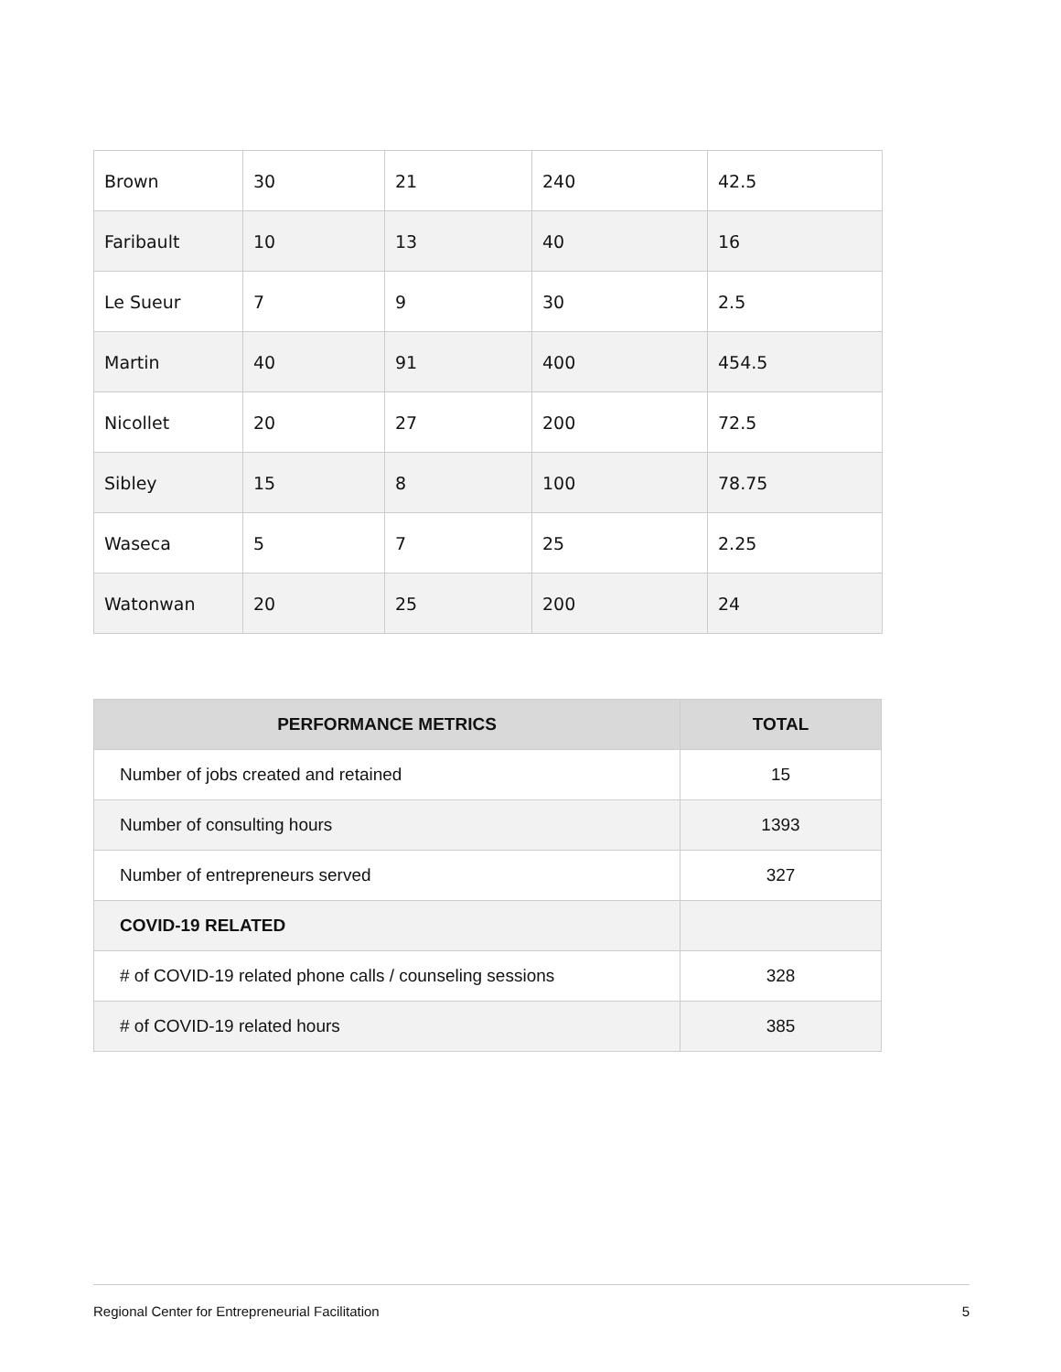| Brown | 30 | 21 | 240 | 42.5 |
| Faribault | 10 | 13 | 40 | 16 |
| Le Sueur | 7 | 9 | 30 | 2.5 |
| Martin | 40 | 91 | 400 | 454.5 |
| Nicollet | 20 | 27 | 200 | 72.5 |
| Sibley | 15 | 8 | 100 | 78.75 |
| Waseca | 5 | 7 | 25 | 2.25 |
| Watonwan | 20 | 25 | 200 | 24 |
| PERFORMANCE METRICS | TOTAL |
| --- | --- |
| Number of jobs created and retained | 15 |
| Number of consulting hours | 1393 |
| Number of entrepreneurs served | 327 |
| COVID-19 RELATED | |
| # of COVID-19 related phone calls / counseling sessions | 328 |
| # of COVID-19 related hours | 385 |
Regional Center for Entrepreneurial Facilitation 5